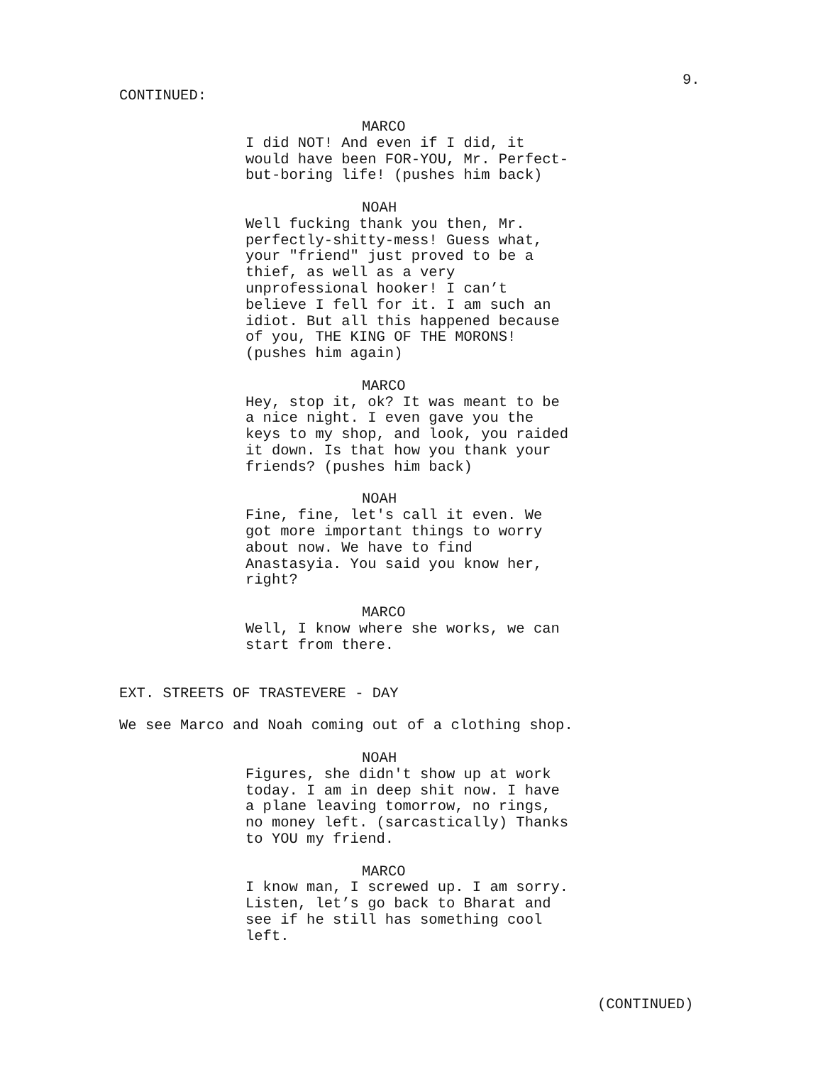CONTINUED:
9.
MARCO
I did NOT! And even if I did, it would have been FOR-YOU, Mr. Perfect- but-boring life! (pushes him back)
NOAH
Well fucking thank you then, Mr. perfectly-shitty-mess! Guess what, your "friend" just proved to be a thief, as well as a very unprofessional hooker! I can’t believe I fell for it. I am such an idiot. But all this happened because of you, THE KING OF THE MORONS! (pushes him again)
MARCO
Hey, stop it, ok? It was meant to be a nice night. I even gave you the keys to my shop, and look, you raided it down. Is that how you thank your friends? (pushes him back)
NOAH
Fine, fine, let's call it even. We got more important things to worry about now. We have to find Anastasyia. You said you know her, right?
MARCO
Well, I know where she works, we can start from there.
EXT. STREETS OF TRASTEVERE - DAY
We see Marco and Noah coming out of a clothing shop.
NOAH
Figures, she didn't show up at work today. I am in deep shit now. I have a plane leaving tomorrow, no rings, no money left. (sarcastically) Thanks to YOU my friend.
MARCO
I know man, I screwed up. I am sorry. Listen, let’s go back to Bharat and see if he still has something cool left.
(CONTINUED)